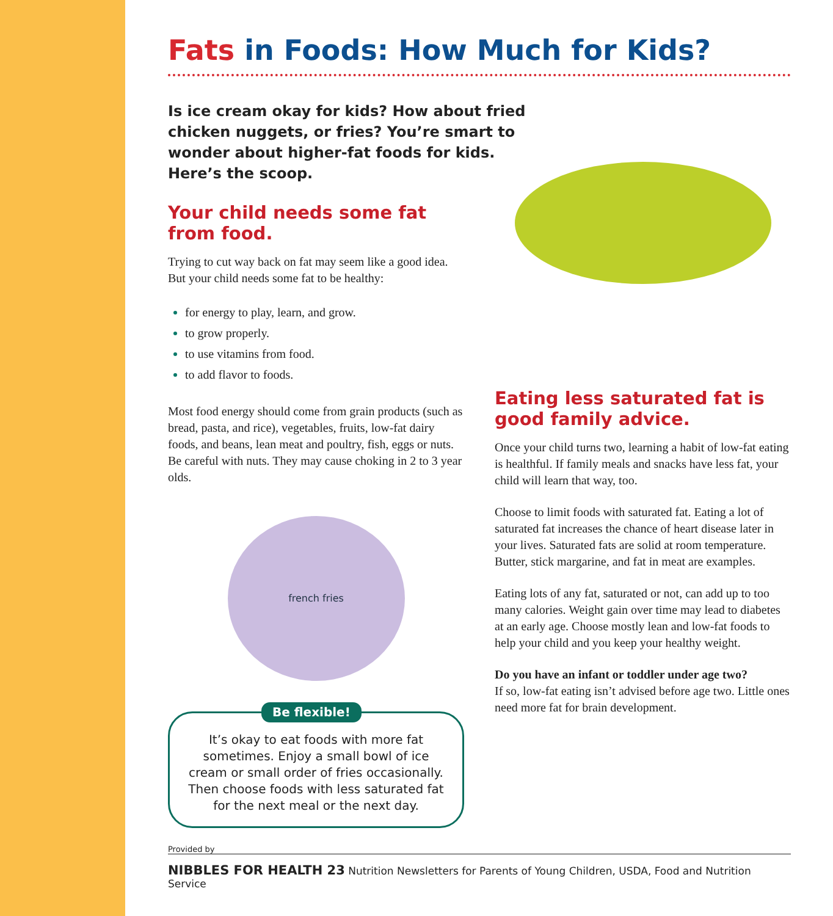Fats in Foods: How Much for Kids?
Is ice cream okay for kids? How about fried chicken nuggets, or fries? You’re smart to wonder about higher-fat foods for kids. Here’s the scoop.
Your child needs some fat from food.
Trying to cut way back on fat may seem like a good idea. But your child needs some fat to be healthy:
for energy to play, learn, and grow.
to grow properly.
to use vitamins from food.
to add flavor to foods.
Most food energy should come from grain products (such as bread, pasta, and rice), vegetables, fruits, low-fat dairy foods, and beans, lean meat and poultry, fish, eggs or nuts. Be careful with nuts. They may cause choking in 2 to 3 year olds.
french fries
Be flexible!
It’s okay to eat foods with more fat sometimes. Enjoy a small bowl of ice cream or small order of fries occasionally. Then choose foods with less saturated fat for the next meal or the next day.
Eating less saturated fat is good family advice.
Once your child turns two, learning a habit of low-fat eating is healthful. If family meals and snacks have less fat, your child will learn that way, too.
Choose to limit foods with saturated fat. Eating a lot of saturated fat increases the chance of heart disease later in your lives. Saturated fats are solid at room temperature. Butter, stick margarine, and fat in meat are examples.
Eating lots of any fat, saturated or not, can add up to too many calories. Weight gain over time may lead to diabetes at an early age. Choose mostly lean and low-fat foods to help your child and you keep your healthy weight.
Do you have an infant or toddler under age two?
If so, low-fat eating isn’t advised before age two. Little ones need more fat for brain development.
Provided by
NIBBLES FOR HEALTH 23 Nutrition Newsletters for Parents of Young Children, USDA, Food and Nutrition Service